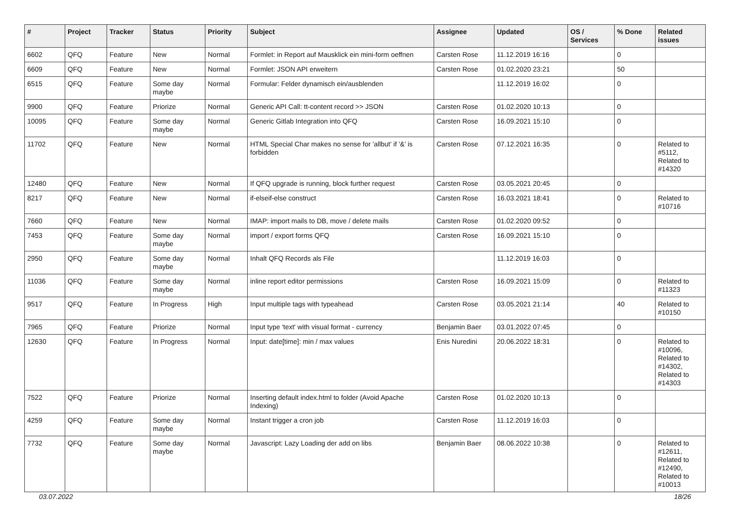| # | Project | Tracker | Status | Priority | Subject | Assignee | Updated | OS / Services | % Done | Related issues |
| --- | --- | --- | --- | --- | --- | --- | --- | --- | --- | --- |
| 6602 | QFQ | Feature | New | Normal | Formlet: in Report auf Mausklick ein mini-form oeffnen | Carsten Rose | 11.12.2019 16:16 | | 0 | |
| 6609 | QFQ | Feature | New | Normal | Formlet: JSON API erweitern | Carsten Rose | 01.02.2020 23:21 | | 50 | |
| 6515 | QFQ | Feature | Some day maybe | Normal | Formular: Felder dynamisch ein/ausblenden | | 11.12.2019 16:02 | | 0 | |
| 9900 | QFQ | Feature | Priorize | Normal | Generic API Call: tt-content record >> JSON | Carsten Rose | 01.02.2020 10:13 | | 0 | |
| 10095 | QFQ | Feature | Some day maybe | Normal | Generic Gitlab Integration into QFQ | Carsten Rose | 16.09.2021 15:10 | | 0 | |
| 11702 | QFQ | Feature | New | Normal | HTML Special Char makes no sense for 'allbut' if '&' is forbidden | Carsten Rose | 07.12.2021 16:35 | | 0 | Related to #5112, Related to #14320 |
| 12480 | QFQ | Feature | New | Normal | If QFQ upgrade is running, block further request | Carsten Rose | 03.05.2021 20:45 | | 0 | |
| 8217 | QFQ | Feature | New | Normal | if-elseif-else construct | Carsten Rose | 16.03.2021 18:41 | | 0 | Related to #10716 |
| 7660 | QFQ | Feature | New | Normal | IMAP: import mails to DB, move / delete mails | Carsten Rose | 01.02.2020 09:52 | | 0 | |
| 7453 | QFQ | Feature | Some day maybe | Normal | import / export forms QFQ | Carsten Rose | 16.09.2021 15:10 | | 0 | |
| 2950 | QFQ | Feature | Some day maybe | Normal | Inhalt QFQ Records als File | | 11.12.2019 16:03 | | 0 | |
| 11036 | QFQ | Feature | Some day maybe | Normal | inline report editor permissions | Carsten Rose | 16.09.2021 15:09 | | 0 | Related to #11323 |
| 9517 | QFQ | Feature | In Progress | High | Input multiple tags with typeahead | Carsten Rose | 03.05.2021 21:14 | | 40 | Related to #10150 |
| 7965 | QFQ | Feature | Priorize | Normal | Input type 'text' with visual format - currency | Benjamin Baer | 03.01.2022 07:45 | | 0 | |
| 12630 | QFQ | Feature | In Progress | Normal | Input: date[time]: min / max values | Enis Nuredini | 20.06.2022 18:31 | | 0 | Related to #10096, Related to #14302, Related to #14303 |
| 7522 | QFQ | Feature | Priorize | Normal | Inserting default index.html to folder (Avoid Apache Indexing) | Carsten Rose | 01.02.2020 10:13 | | 0 | |
| 4259 | QFQ | Feature | Some day maybe | Normal | Instant trigger a cron job | Carsten Rose | 11.12.2019 16:03 | | 0 | |
| 7732 | QFQ | Feature | Some day maybe | Normal | Javascript: Lazy Loading der add on libs | Benjamin Baer | 08.06.2022 10:38 | | 0 | Related to #12611, Related to #12490, Related to #10013 |
03.07.2022 18/26